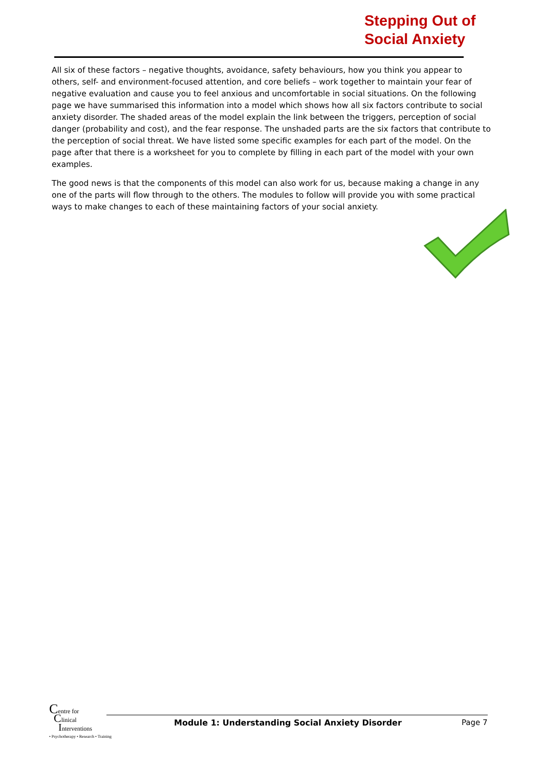Stepping Out of
Social Anxiety
All six of these factors – negative thoughts, avoidance, safety behaviours, how you think you appear to others, self- and environment-focused attention, and core beliefs – work together to maintain your fear of negative evaluation and cause you to feel anxious and uncomfortable in social situations. On the following page we have summarised this information into a model which shows how all six factors contribute to social anxiety disorder. The shaded areas of the model explain the link between the triggers, perception of social danger (probability and cost), and the fear response. The unshaded parts are the six factors that contribute to the perception of social threat. We have listed some specific examples for each part of the model. On the page after that there is a worksheet for you to complete by filling in each part of the model with your own examples.
The good news is that the components of this model can also work for us, because making a change in any one of the parts will flow through to the others. The modules to follow will provide you with some practical ways to make changes to each of these maintaining factors of your social anxiety.
Centre for
Clinical
Interventions
• Psychotherapy • Research • Training
Module 1: Understanding Social Anxiety Disorder
Page 7